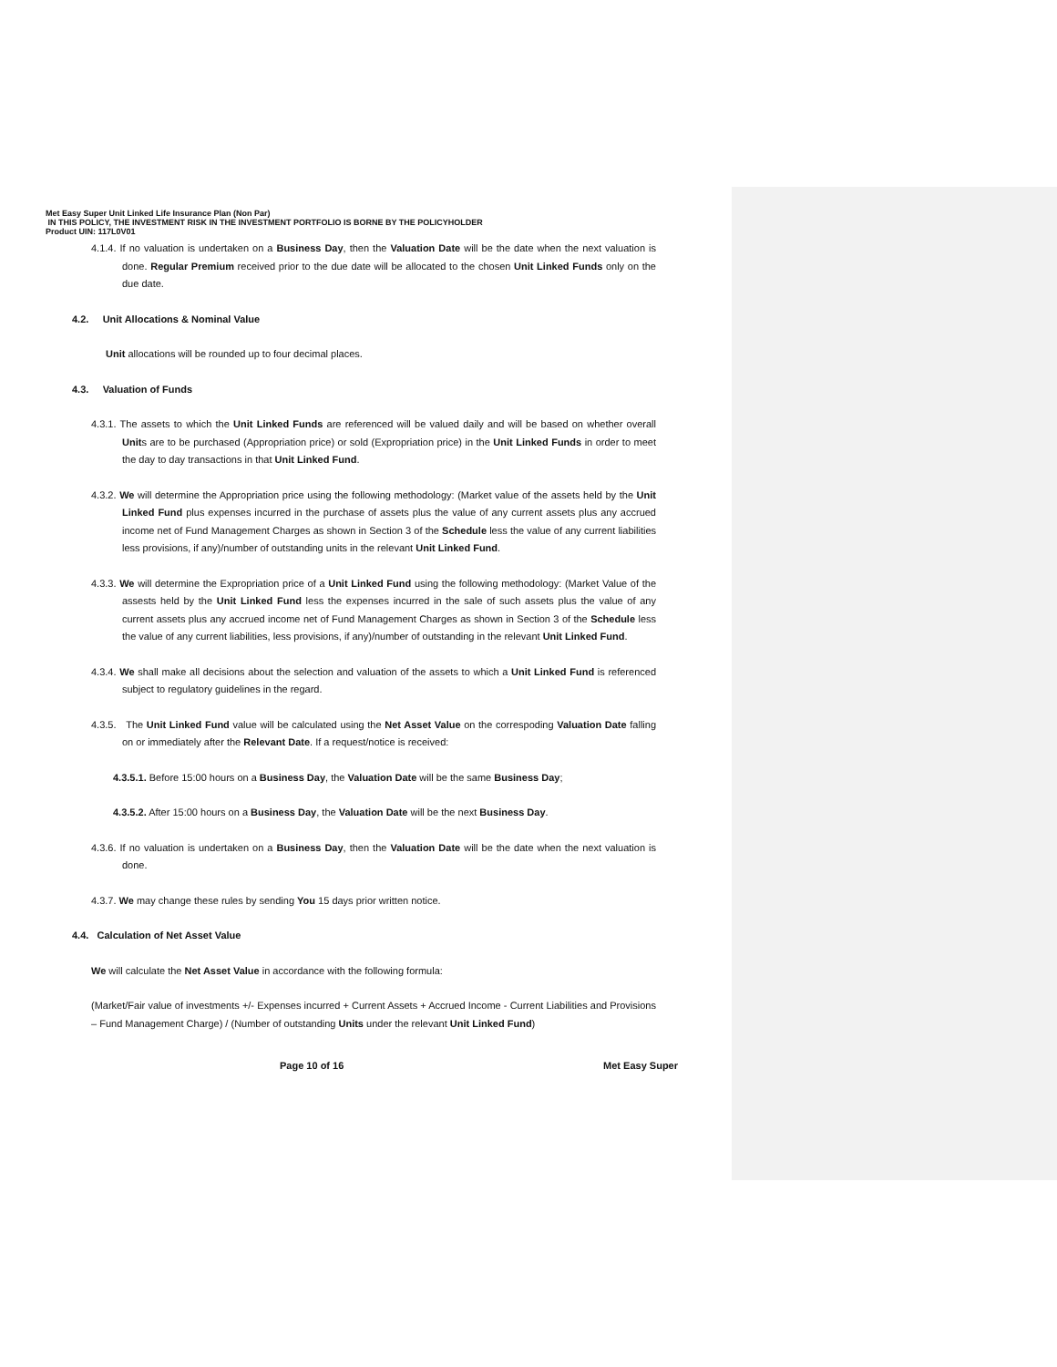Met Easy Super Unit Linked Life Insurance Plan (Non Par)
IN THIS POLICY, THE INVESTMENT RISK IN THE INVESTMENT PORTFOLIO IS BORNE BY THE POLICYHOLDER
Product UIN: 117L0V01
4.1.4. If no valuation is undertaken on a Business Day, then the Valuation Date will be the date when the next valuation is done. Regular Premium received prior to the due date will be allocated to the chosen Unit Linked Funds only on the due date.
4.2. Unit Allocations & Nominal Value
Unit allocations will be rounded up to four decimal places.
4.3. Valuation of Funds
4.3.1. The assets to which the Unit Linked Funds are referenced will be valued daily and will be based on whether overall Units are to be purchased (Appropriation price) or sold (Expropriation price) in the Unit Linked Funds in order to meet the day to day transactions in that Unit Linked Fund.
4.3.2. We will determine the Appropriation price using the following methodology: (Market value of the assets held by the Unit Linked Fund plus expenses incurred in the purchase of assets plus the value of any current assets plus any accrued income net of Fund Management Charges as shown in Section 3 of the Schedule less the value of any current liabilities less provisions, if any)/number of outstanding units in the relevant Unit Linked Fund.
4.3.3. We will determine the Expropriation price of a Unit Linked Fund using the following methodology: (Market Value of the assests held by the Unit Linked Fund less the expenses incurred in the sale of such assets plus the value of any current assets plus any accrued income net of Fund Management Charges as shown in Section 3 of the Schedule less the value of any current liabilities, less provisions, if any)/number of outstanding in the relevant Unit Linked Fund.
4.3.4. We shall make all decisions about the selection and valuation of the assets to which a Unit Linked Fund is referenced subject to regulatory guidelines in the regard.
4.3.5. The Unit Linked Fund value will be calculated using the Net Asset Value on the correspoding Valuation Date falling on or immediately after the Relevant Date. If a request/notice is received:
4.3.5.1. Before 15:00 hours on a Business Day, the Valuation Date will be the same Business Day;
4.3.5.2. After 15:00 hours on a Business Day, the Valuation Date will be the next Business Day.
4.3.6. If no valuation is undertaken on a Business Day, then the Valuation Date will be the date when the next valuation is done.
4.3.7. We may change these rules by sending You 15 days prior written notice.
4.4. Calculation of Net Asset Value
We will calculate the Net Asset Value in accordance with the following formula:
(Market/Fair value of investments +/- Expenses incurred + Current Assets + Accrued Income - Current Liabilities and Provisions – Fund Management Charge) / (Number of outstanding Units under the relevant Unit Linked Fund)
Page 10 of 16 Met Easy Super